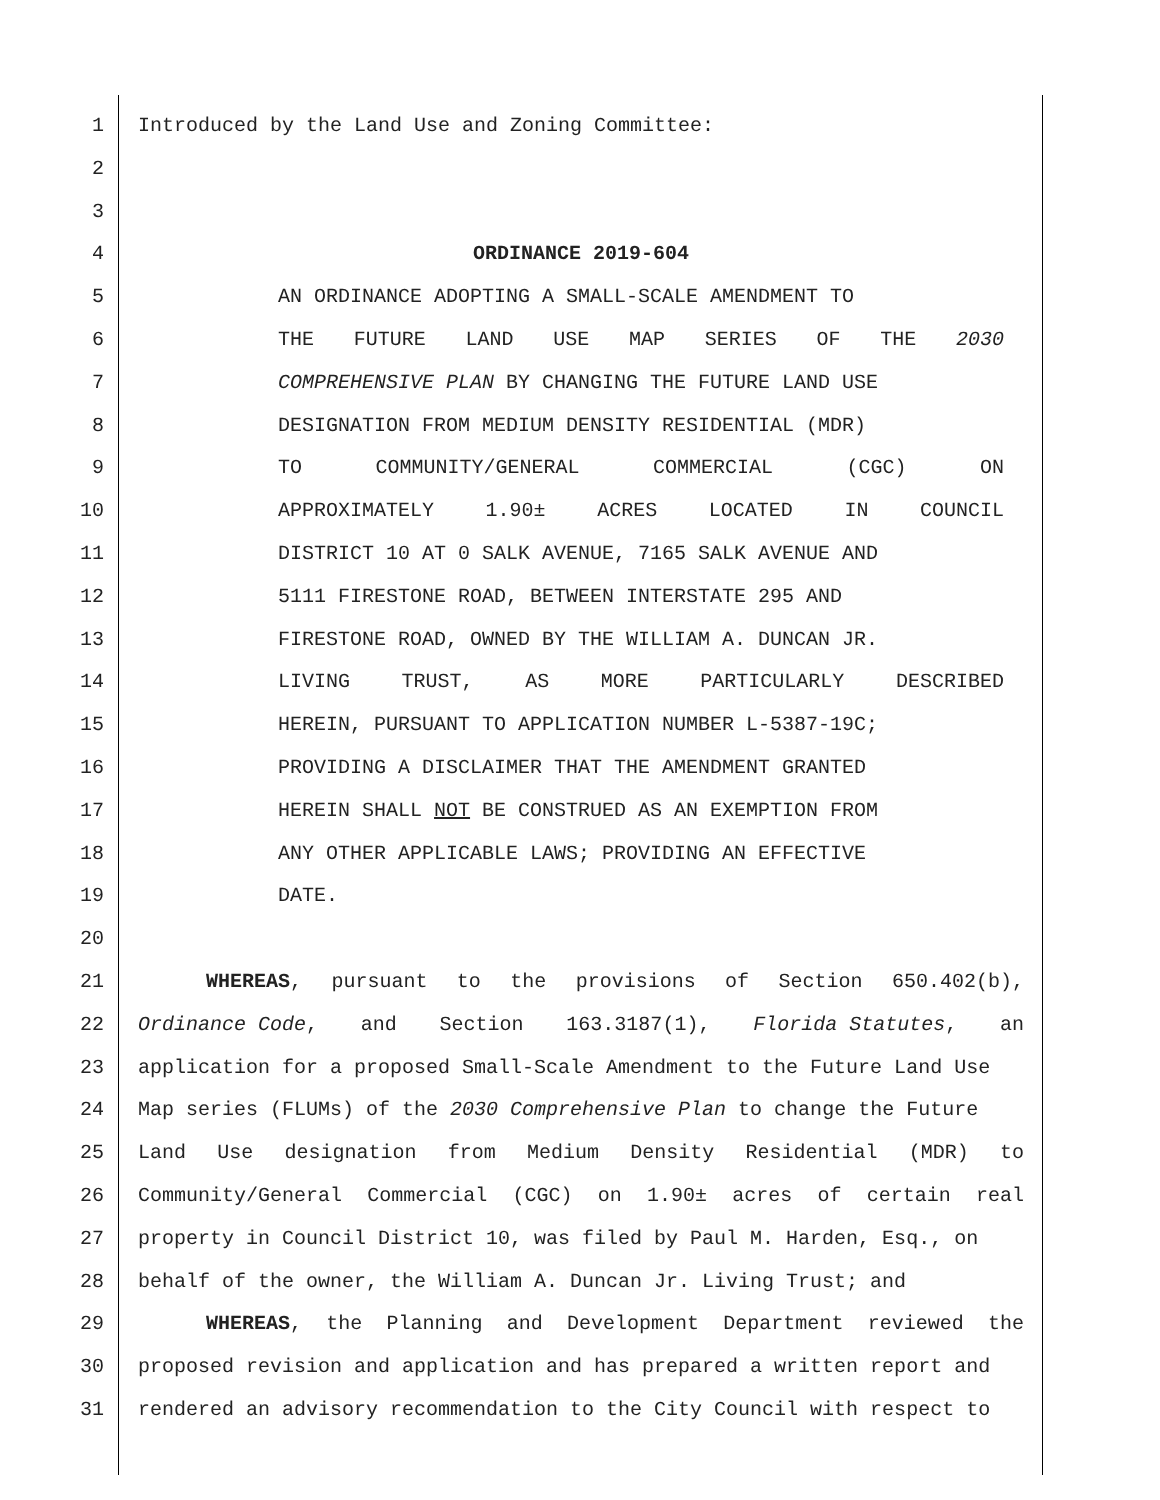1 Introduced by the Land Use and Zoning Committee:
2
3
4 ORDINANCE 2019-604
5 AN ORDINANCE ADOPTING A SMALL-SCALE AMENDMENT TO
6 THE FUTURE LAND USE MAP SERIES OF THE 2030
7 COMPREHENSIVE PLAN BY CHANGING THE FUTURE LAND USE
8 DESIGNATION FROM MEDIUM DENSITY RESIDENTIAL (MDR)
9 TO COMMUNITY/GENERAL COMMERCIAL (CGC) ON
10 APPROXIMATELY 1.90± ACRES LOCATED IN COUNCIL
11 DISTRICT 10 AT 0 SALK AVENUE, 7165 SALK AVENUE AND
12 5111 FIRESTONE ROAD, BETWEEN INTERSTATE 295 AND
13 FIRESTONE ROAD, OWNED BY THE WILLIAM A. DUNCAN JR.
14 LIVING TRUST, AS MORE PARTICULARLY DESCRIBED
15 HEREIN, PURSUANT TO APPLICATION NUMBER L-5387-19C;
16 PROVIDING A DISCLAIMER THAT THE AMENDMENT GRANTED
17 HEREIN SHALL NOT BE CONSTRUED AS AN EXEMPTION FROM
18 ANY OTHER APPLICABLE LAWS; PROVIDING AN EFFECTIVE
19 DATE.
20
21 WHEREAS, pursuant to the provisions of Section 650.402(b),
22 Ordinance Code, and Section 163.3187(1), Florida Statutes, an
23 application for a proposed Small-Scale Amendment to the Future Land Use
24 Map series (FLUMs) of the 2030 Comprehensive Plan to change the Future
25 Land Use designation from Medium Density Residential (MDR) to
26 Community/General Commercial (CGC) on 1.90± acres of certain real
27 property in Council District 10, was filed by Paul M. Harden, Esq., on
28 behalf of the owner, the William A. Duncan Jr. Living Trust; and
29 WHEREAS, the Planning and Development Department reviewed the
30 proposed revision and application and has prepared a written report and
31 rendered an advisory recommendation to the City Council with respect to